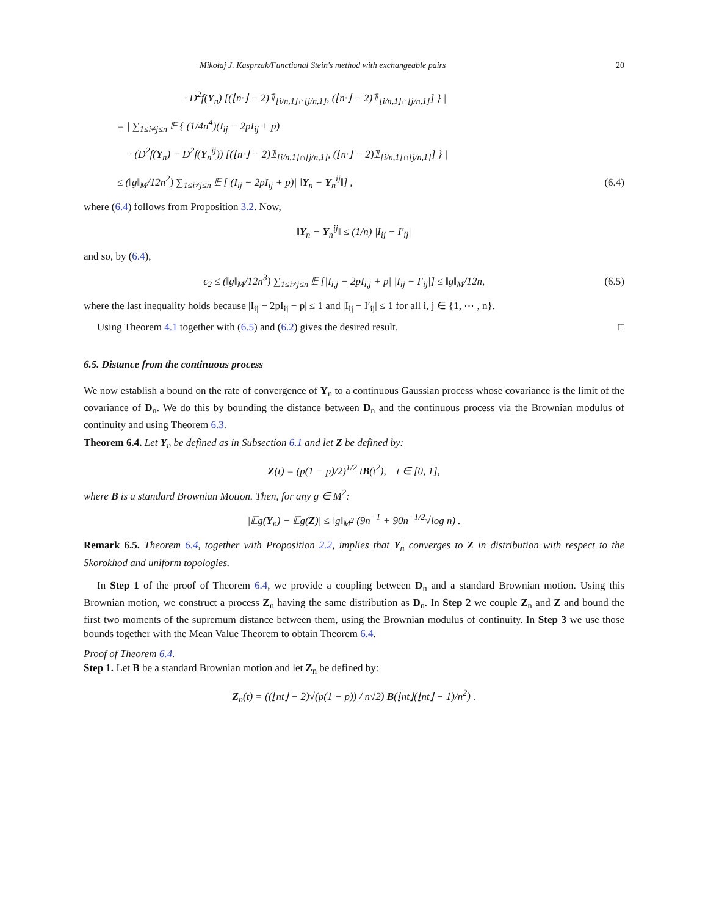Mikołaj J. Kasprzak/Functional Stein's method with exchangeable pairs 20
· D<sup>2</sup>f(Y<sub>n</sub>) [(⌊n·⌋ − 2)𝟙<sub>[i/n,1]∩[j/n,1]</sub>, (⌊n·⌋ − 2)𝟙<sub>[i/n,1]∩[j/n,1]</sub>] } |
= | ∑<sub>1≤i≠j≤n</sub> 𝔼 { (1/4n<sup>4</sup>)(I<sub>ij</sub> − 2pI<sub>ij</sub> + p)
· (D<sup>2</sup>f(Y<sub>n</sub>) − D<sup>2</sup>f(Y<sub>n</sub><sup>ij</sup>)) [(⌊n·⌋ − 2)𝟙<sub>[i/n,1]∩[j/n,1]</sub>, (⌊n·⌋ − 2)𝟙<sub>[i/n,1]∩[j/n,1]</sub>] } |
≤ (‖g‖<sub>M</sub>/12n<sup>2</sup>) ∑<sub>1≤i≠j≤n</sub> 𝔼 [|(I<sub>ij</sub> − 2pI<sub>ij</sub> + p)| ‖Y<sub>n</sub> − Y<sub>n</sub><sup>ij</sup>‖] ,
(6.4)
where (6.4) follows from Proposition 3.2. Now,
‖Y<sub>n</sub> − Y<sub>n</sub><sup>ij</sup>‖ ≤ (1/n) |I<sub>ij</sub> − I′<sub>ij</sub>|
and so, by (6.4),
ϵ<sub>2</sub> ≤ (‖g‖<sub>M</sub>/12n<sup>3</sup>) ∑<sub>1≤i≠j≤n</sub> 𝔼 [|I<sub>i,j</sub> − 2pI<sub>i,j</sub> + p| |I<sub>ij</sub> − I′<sub>ij</sub>|] ≤ ‖g‖<sub>M</sub>/12n,
(6.5)
where the last inequality holds because |I<sub>ij</sub> − 2pI<sub>ij</sub> + p| ≤ 1 and |I<sub>ij</sub> − I′<sub>ij</sub>| ≤ 1 for all i, j ∈ {1, ⋯ , n}.
Using Theorem 4.1 together with (6.5) and (6.2) gives the desired result. □
6.5. Distance from the continuous process
We now establish a bound on the rate of convergence of Y<sub>n</sub> to a continuous Gaussian process whose covariance is the limit of the covariance of D<sub>n</sub>. We do this by bounding the distance between D<sub>n</sub> and the continuous process via the Brownian modulus of continuity and using Theorem 6.3.
Theorem 6.4. Let Y<sub>n</sub> be defined as in Subsection 6.1 and let Z be defined by:
Z(t) = (p(1 − p)/2)<sup>1/2</sup> tB(t<sup>2</sup>), t ∈ [0, 1],
where B is a standard Brownian Motion. Then, for any g ∈ M<sup>2</sup>:
|𝔼g(Y<sub>n</sub>) − 𝔼g(Z)| ≤ ‖g‖<sub>M<sup>2</sup></sub> (9n<sup>−1</sup> + 90n<sup>−1/2</sup>√log n) .
Remark 6.5. Theorem 6.4, together with Proposition 2.2, implies that Y<sub>n</sub> converges to Z in distribution with respect to the Skorokhod and uniform topologies.
In Step 1 of the proof of Theorem 6.4, we provide a coupling between D<sub>n</sub> and a standard Brownian motion. Using this Brownian motion, we construct a process Z<sub>n</sub> having the same distribution as D<sub>n</sub>. In Step 2 we couple Z<sub>n</sub> and Z and bound the first two moments of the supremum distance between them, using the Brownian modulus of continuity. In Step 3 we use those bounds together with the Mean Value Theorem to obtain Theorem 6.4.
Proof of Theorem 6.4.
Step 1. Let B be a standard Brownian motion and let Z<sub>n</sub> be defined by:
Z<sub>n</sub>(t) = ((⌊nt⌋ − 2)√(p(1 − p)) / n√2) B(⌊nt⌋(⌊nt⌋ − 1)/n<sup>2</sup>) .